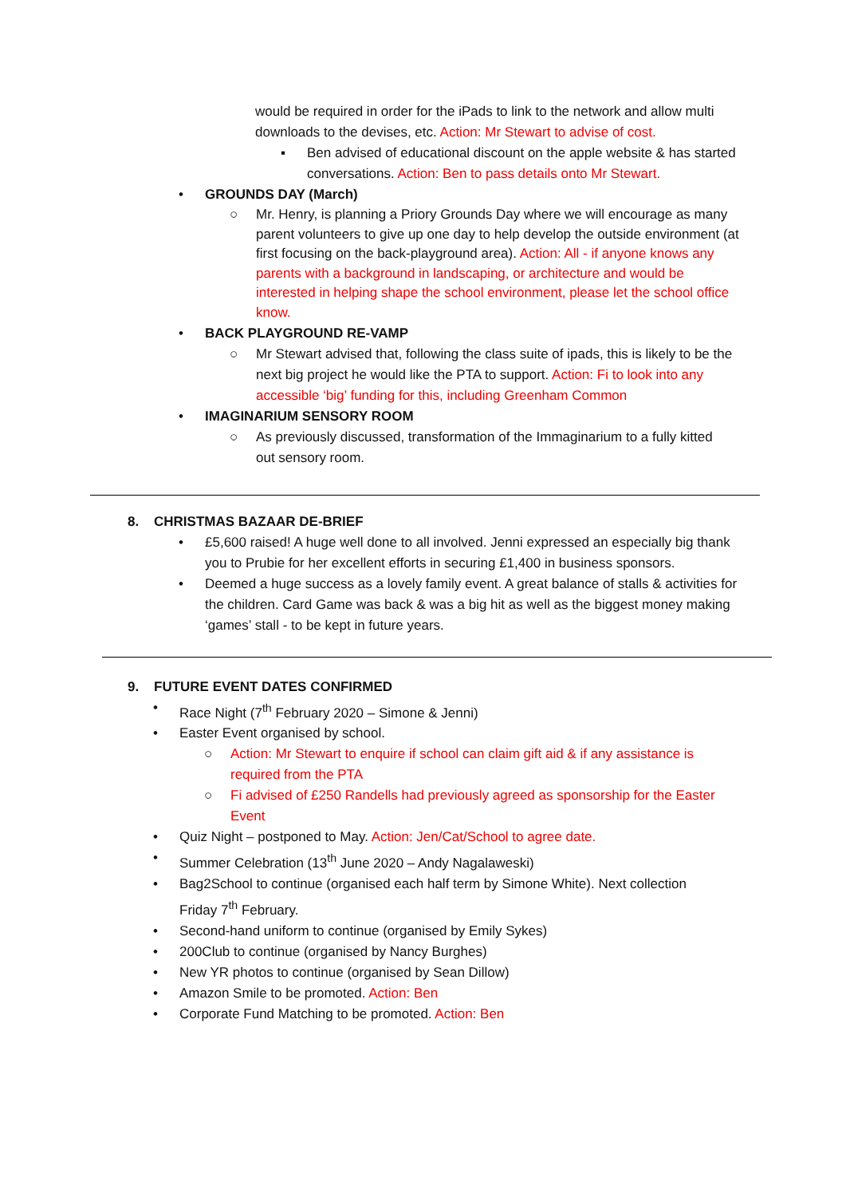would be required in order for the iPads to link to the network and allow multi downloads to the devises, etc. Action: Mr Stewart to advise of cost.
▪ Ben advised of educational discount on the apple website & has started conversations. Action: Ben to pass details onto Mr Stewart.
• GROUNDS DAY (March)
○ Mr. Henry, is planning a Priory Grounds Day where we will encourage as many parent volunteers to give up one day to help develop the outside environment (at first focusing on the back-playground area). Action: All - if anyone knows any parents with a background in landscaping, or architecture and would be interested in helping shape the school environment, please let the school office know.
• BACK PLAYGROUND RE-VAMP
○ Mr Stewart advised that, following the class suite of ipads, this is likely to be the next big project he would like the PTA to support. Action: Fi to look into any accessible ‘big’ funding for this, including Greenham Common
• IMAGINARIUM SENSORY ROOM
○ As previously discussed, transformation of the Immaginarium to a fully kitted out sensory room.
8. CHRISTMAS BAZAAR DE-BRIEF
• £5,600 raised! A huge well done to all involved. Jenni expressed an especially big thank you to Prubie for her excellent efforts in securing £1,400 in business sponsors.
• Deemed a huge success as a lovely family event. A great balance of stalls & activities for the children. Card Game was back & was a big hit as well as the biggest money making ‘games’ stall - to be kept in future years.
9. FUTURE EVENT DATES CONFIRMED
• Race Night (7<sup>th</sup> February 2020 – Simone & Jenni)
• Easter Event organised by school.
○ Action: Mr Stewart to enquire if school can claim gift aid & if any assistance is required from the PTA
○ Fi advised of £250 Randells had previously agreed as sponsorship for the Easter Event
• Quiz Night – postponed to May. Action: Jen/Cat/School to agree date.
• Summer Celebration (13<sup>th</sup> June 2020 – Andy Nagalaweski)
• Bag2School to continue (organised each half term by Simone White). Next collection Friday 7<sup>th</sup> February.
• Second-hand uniform to continue (organised by Emily Sykes)
• 200Club to continue (organised by Nancy Burghes)
• New YR photos to continue (organised by Sean Dillow)
• Amazon Smile to be promoted. Action: Ben
• Corporate Fund Matching to be promoted. Action: Ben